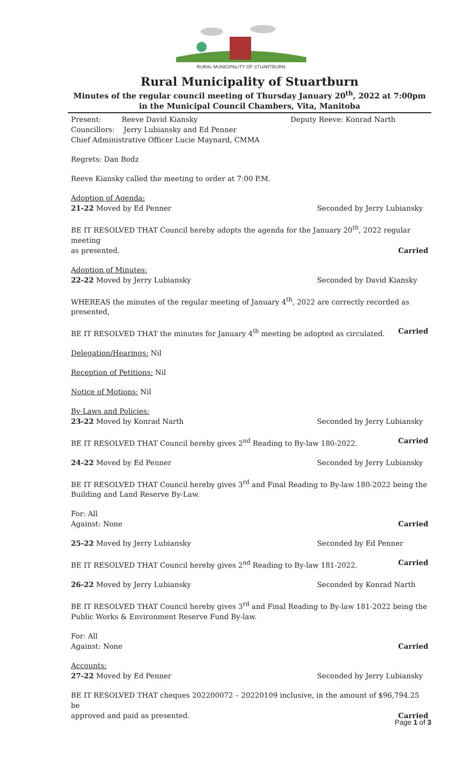RURAL MUNICIPALITY OF STUARTBURN
Rural Municipality of Stuartburn
Minutes of the regular council meeting of Thursday January 20<sup>th</sup>, 2022 at 7:00pm
in the Municipal Council Chambers, Vita, Manitoba
Present: Reeve David Kiansky Deputy Reeve: Konrad Narth
Councillors: Jerry Lubiansky and Ed Penner
Chief Administrative Officer Lucie Maynard, CMMA
Regrets: Dan Bodz
Reeve Kiansky called the meeting to order at 7:00 P.M.
Adoption of Agenda:
21-22 Moved by Ed Penner Seconded by Jerry Lubiansky
BE IT RESOLVED THAT Council hereby adopts the agenda for the January 20<sup>th</sup>, 2022 regular meeting
as presented. Carried
Adoption of Minutes:
22-22 Moved by Jerry Lubiansky Seconded by David Kiansky
WHEREAS the minutes of the regular meeting of January 4<sup>th</sup>, 2022 are correctly recorded as presented,
BE IT RESOLVED THAT the minutes for January 4<sup>th</sup> meeting be adopted as circulated. Carried
Delegation/Hearings: Nil
Reception of Petitions: Nil
Notice of Motions: Nil
By-Laws and Policies:
23-22 Moved by Konrad Narth Seconded by Jerry Lubiansky
BE IT RESOLVED THAT Council hereby gives 2<sup>nd</sup> Reading to By-law 180-2022. Carried
24-22 Moved by Ed Penner Seconded by Jerry Lubiansky
BE IT RESOLVED THAT Council hereby gives 3<sup>rd</sup> and Final Reading to By-law 180-2022 being the Building and Land Reserve By-Law.
For: All
Against: None Carried
25-22 Moved by Jerry Lubiansky Seconded by Ed Penner
BE IT RESOLVED THAT Council hereby gives 2<sup>nd</sup> Reading to By-law 181-2022. Carried
26-22 Moved by Jerry Lubiansky Seconded by Konrad Narth
BE IT RESOLVED THAT Council hereby gives 3<sup>rd</sup> and Final Reading to By-law 181-2022 being the Public Works & Environment Reserve Fund By-law.
For: All
Against: None Carried
Accounts:
27-22 Moved by Ed Penner Seconded by Jerry Lubiansky
BE IT RESOLVED THAT cheques 202200072 – 20220109 inclusive, in the amount of $96,794.25 be
approved and paid as presented. Carried
Page 1 of 3